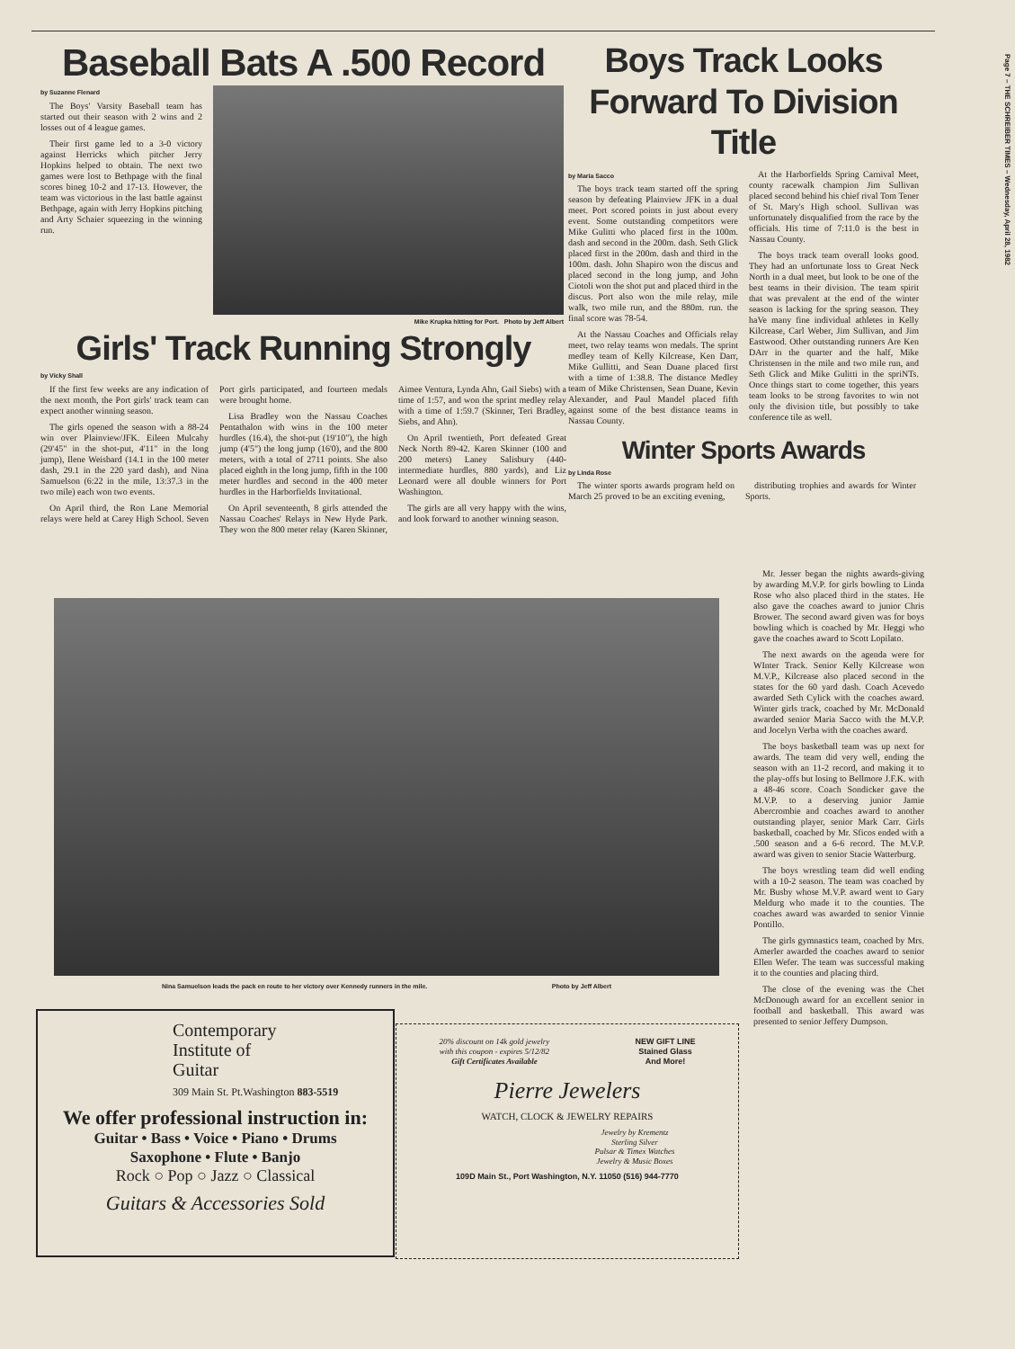Page 7 – THE SCHREIBER TIMES – Wednesday, April 28, 1982
Baseball Bats A .500 Record
by Suzanne Flenard
The Boys' Varsity Baseball team has started out their season with 2 wins and 2 losses out of 4 league games.
Their first game led to a 3-0 victory against Herricks which pitcher Jerry Hopkins helped to obtain. The next two games were lost to Bethpage with the final scores bineg 10-2 and 17-13. However, the team was victorious in the last battle against Bethpage, again with Jerry Hopkins pitching and Arty Schaier squeezing in the winning run.
Mike Krupka hitting for Port. Photo by Jeff Albert
Girls' Track Running Strongly
by Vicky Shall
If the first few weeks are any indication of the next month, the Port girls' track team can expect another winning season.
The girls opened the season with a 88-24 win over Plainview/JFK. Eileen Mulcahy (29'45" in the shot-put, 4'11" in the long jump), Ilene Weisbard (14.1 in the 100 meter dash, 29.1 in the 220 yard dash), and Nina Samuelson (6:22 in the mile, 13:37.3 in the two mile) each won two events.
On April third, the Ron Lane Memorial relays were held at Carey High School. Seven Port girls participated, and fourteen medals were brought home.
Lisa Bradley won the Nassau Coaches Pentathalon with wins in the 100 meter hurdles (16.4), the shot-put (19'10"), the high jump (4'5") the long jump (16'0), and the 800 meters, with a total of 2711 points. She also placed eighth in the long jump, fifth in the 100 meter hurdles and second in the 400 meter hurdles in the Harborfields Invitational.
On April seventeenth, 8 girls attended the Nassau Coaches' Relays in New Hyde Park. They won the 800 meter relay (Karen Skinner, Aimee Ventura, Lynda Ahn, Gail Siebs) with a time of 1:57, and won the sprint medley relay with a time of 1:59.7 (Skinner, Teri Bradley, Siebs, and Ahn).
On April twentieth, Port defeated Great Neck North 89-42. Karen Skinner (100 and 200 meters) Laney Salisbury (440-intermediate hurdles, 880 yards), and Liz Leonard were all double winners for Port Washington.
The girls are all very happy with the wins, and look forward to another winning season.
Boys Track Looks Forward To Division Title
by Maria Sacco
The boys track team started off the spring season by defeating Plainview JFK in a dual meet. Port scored points in just about every event. Some outstanding competitors were Mike Gulitti who placed first in the 100m. dash and second in the 200m. dash. Seth Glick placed first in the 200m. dash and third in the 100m. dash. John Shapiro won the discus and placed second in the long jump, and John Ciotoli won the shot put and placed third in the discus. Port also won the mile relay, mile walk, two mile run, and the 880m. run. the final score was 78-54.
At the Nassau Coaches and Officials relay meet, two relay teams won medals. The sprint medley team of Kelly Kilcrease, Ken Darr, Mike Gullitti, and Sean Duane placed first with a time of 1:38.8. The distance Medley team of Mike Christensen, Sean Duane, Kevin Alexander, and Paul Mandel placed fifth against some of the best distance teams in Nassau County.
At the Harborfields Spring Carnival Meet, county racewalk champion Jim Sullivan placed second behind his chief rival Tom Tener of St. Mary's High school. Sullivan was unfortunately disqualified from the race by the officials. His time of 7:11.0 is the best in Nassau County.
The boys track team overall looks good. They had an unfortunate loss to Great Neck North in a dual meet, but look to be one of the best teams in their division. The team spirit that was prevalent at the end of the winter season is lacking for the spring season. They haVe many fine individual athletes in Kelly Kilcrease, Carl Weber, Jim Sullivan, and Jim Eastwood. Other outstanding runners Are Ken DArr in the quarter and the half, Mike Christensen in the mile and two mile run, and Seth Glick and Mike Gulitti in the spriNTs. Once things start to come together, this years team looks to be strong favorites to win not only the division title, but possibly to take conference tile as well.
Winter Sports Awards
by Linda Rose
The winter sports awards program held on March 25 proved to be an exciting evening,
distributing trophies and awards for Winter Sports.
Nina Samuelson leads the pack en route to her victory over Kennedy runners in the mile. Photo by Jeff Albert
Mr. Jesser began the nights awards-giving by awarding M.V.P. for girls bowling to Linda Rose who also placed third in the states. He also gave the coaches award to junior Chris Brower. The second award given was for boys bowling which is coached by Mr. Heggi who gave the coaches award to Scott Lopilato.
The next awards on the agenda were for WInter Track. Senior Kelly Kilcrease won M.V.P., Kilcrease also placed second in the states for the 60 yard dash. Coach Acevedo awarded Seth Cylick with the coaches award. Winter girls track, coached by Mr. McDonald awarded senior Maria Sacco with the M.V.P. and Jocelyn Verba with the coaches award.
The boys basketball team was up next for awards. The team did very well, ending the season with an 11-2 record, and making it to the play-offs but losing to Bellmore J.F.K. with a 48-46 score. Coach Sondicker gave the M.V.P. to a deserving junior Jamie Abercrombie and coaches award to another outstanding player, senior Mark Carr. Girls basketball, coached by Mr. Sficos ended with a .500 season and a 6-6 record. The M.V.P. award was given to senior Stacie Watterburg.
The boys wrestling team did well ending with a 10-2 season. The team was coached by Mr. Busby whose M.V.P. award went to Gary Meldurg who made it to the counties. The coaches award was awarded to senior Vinnie Pontillo.
The girls gymnastics team, coached by Mrs. Amerler awarded the coaches award to senior Ellen Wefer. The team was successful making it to the counties and placing third.
The close of the evening was the Chet McDonough award for an excellent senior in football and basketball. This award was presented to senior Jeffery Dumpson.
Contemporary
Institute of
Guitar
309 Main St. Pt.Washington 883-5519
We offer professional instruction in:
Guitar • Bass • Voice • Piano • Drums
Saxophone • Flute • Banjo
Rock ○ Pop ○ Jazz ○ Classical
Guitars & Accessories Sold
20% discount on 14k gold jewelry
with this coupon - expires 5/12/82
Gift Certificates Available NEW GIFT LINE
Stained Glass
And More!
Pierre Jewelers
WATCH, CLOCK & JEWELRY REPAIRS
Jewelry by Krementz
Sterling Silver
Pulsar & Timex Watches
Jewelry & Music Boxes
109D Main St., Port Washington, N.Y. 11050 (516) 944-7770